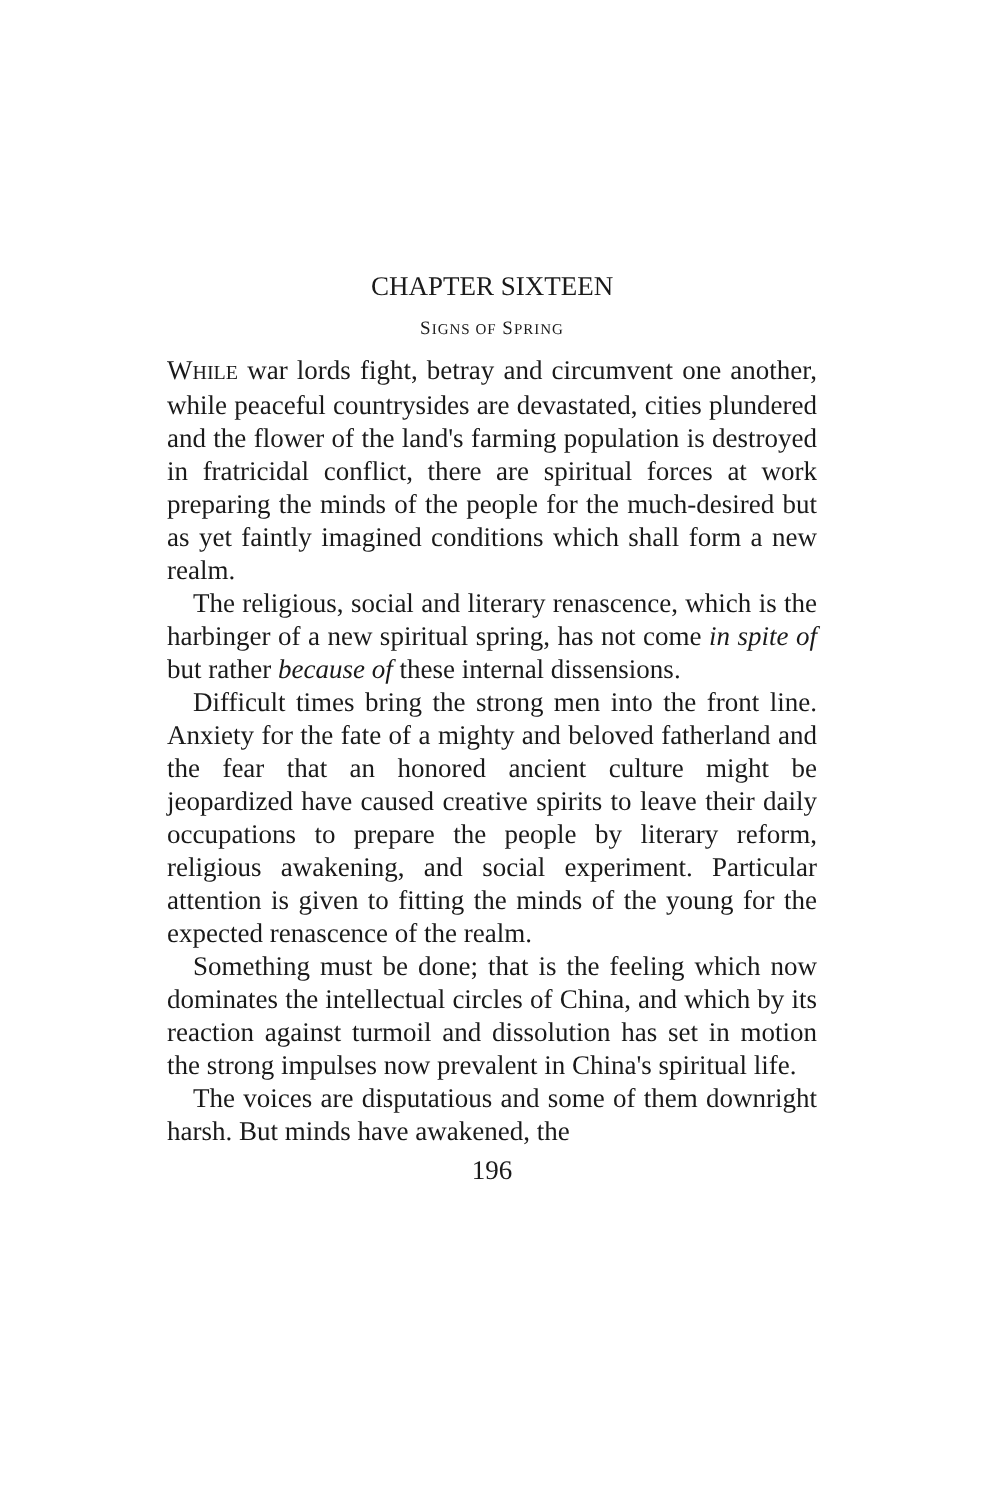CHAPTER SIXTEEN
SIGNS OF SPRING
WHILE war lords fight, betray and circumvent one another, while peaceful countrysides are devastated, cities plundered and the flower of the land's farming population is destroyed in fratricidal conflict, there are spiritual forces at work preparing the minds of the people for the much-desired but as yet faintly imagined conditions which shall form a new realm.
The religious, social and literary renascence, which is the harbinger of a new spiritual spring, has not come in spite of but rather because of these internal dissensions.
Difficult times bring the strong men into the front line. Anxiety for the fate of a mighty and beloved fatherland and the fear that an honored ancient culture might be jeopardized have caused creative spirits to leave their daily occupations to prepare the people by literary reform, religious awakening, and social experiment. Particular attention is given to fitting the minds of the young for the expected renascence of the realm.
Something must be done; that is the feeling which now dominates the intellectual circles of China, and which by its reaction against turmoil and dissolution has set in motion the strong impulses now prevalent in China's spiritual life.
The voices are disputatious and some of them downright harsh. But minds have awakened, the
196